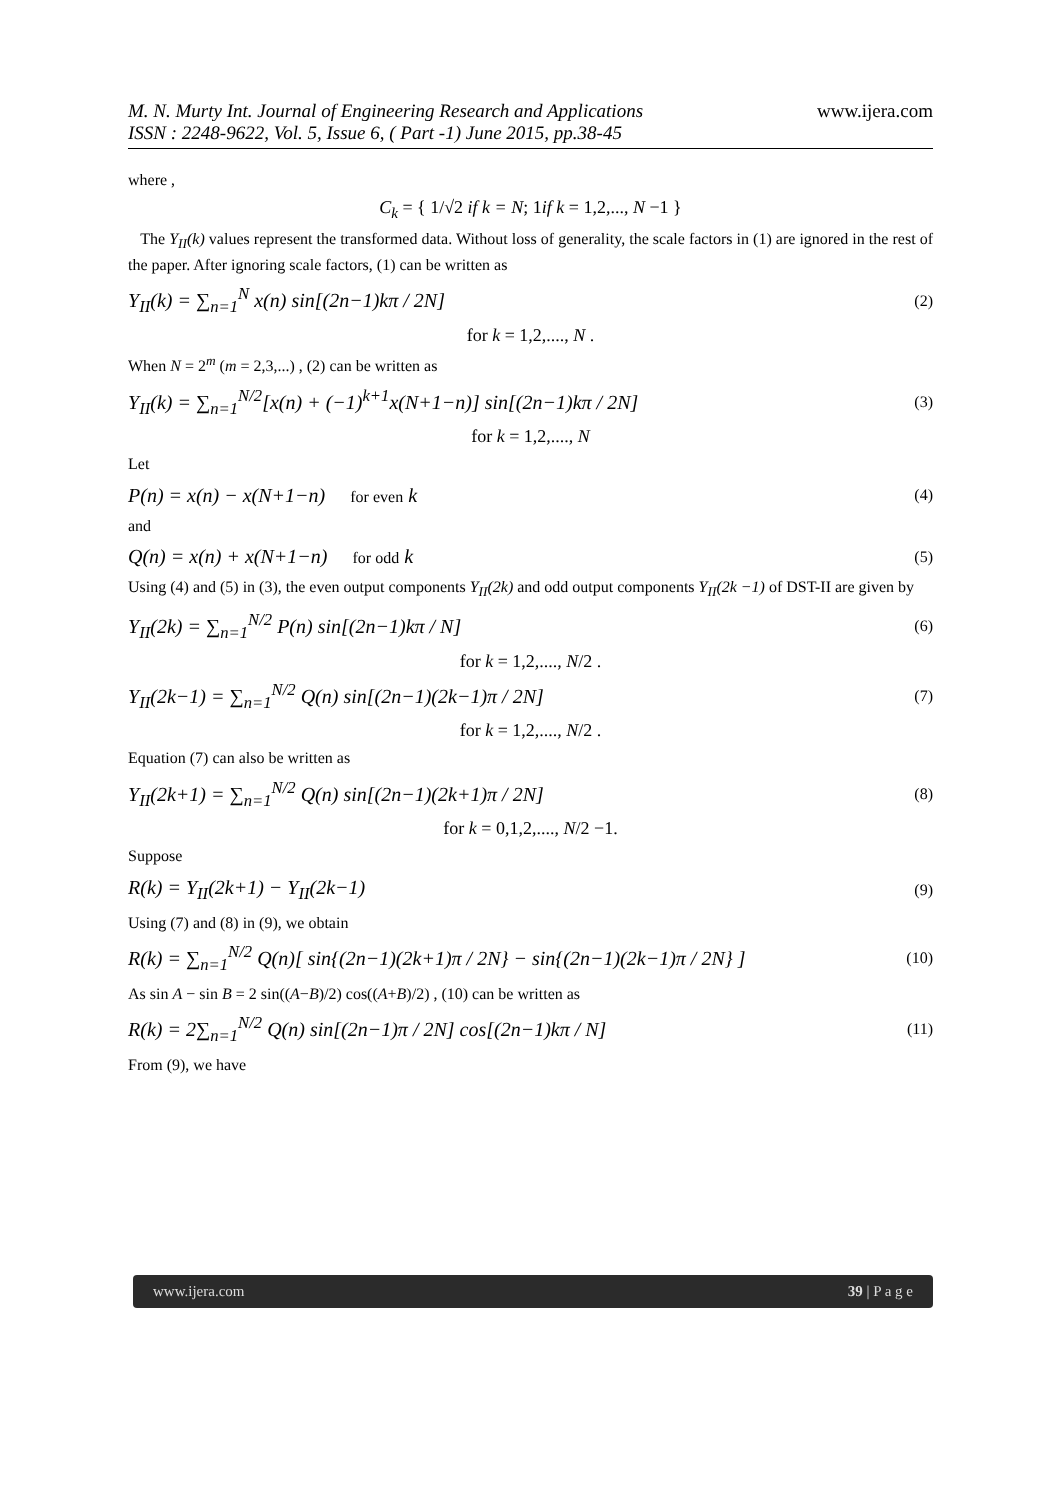M. N. Murty Int. Journal of Engineering Research and Applications
ISSN : 2248-9622, Vol. 5, Issue 6, ( Part -1) June 2015, pp.38-45
www.ijera.com
where ,
C<sub>k</sub> = { 1/√2 if k = N; 1if k = 1,2,..., N −1 }
The Y<sub>II</sub>(k) values represent the transformed data. Without loss of generality, the scale factors in (1) are ignored in the rest of the paper. After ignoring scale factors, (1) can be written as
Y<sub>II</sub>(k) = ∑<sub>n=1</sub><sup>N</sup> x(n) sin[(2n−1)kπ / 2N] (2)
for k = 1,2,...., N .
When N = 2<sup>m</sup> (m = 2,3,...) , (2) can be written as
Y<sub>II</sub>(k) = ∑<sub>n=1</sub><sup>N/2</sup>[x(n) + (−1)<sup>k+1</sup>x(N+1−n)] sin[(2n−1)kπ / 2N] (3)
for k = 1,2,...., N
Let
P(n) = x(n) − x(N+1−n) for even k (4)
and
Q(n) = x(n) + x(N+1−n) for odd k (5)
Using (4) and (5) in (3), the even output components Y<sub>II</sub>(2k) and odd output components Y<sub>II</sub>(2k −1) of DST-II are given by
Y<sub>II</sub>(2k) = ∑<sub>n=1</sub><sup>N/2</sup> P(n) sin[(2n−1)kπ / N] (6)
for k = 1,2,...., N/2 .
Y<sub>II</sub>(2k−1) = ∑<sub>n=1</sub><sup>N/2</sup> Q(n) sin[(2n−1)(2k−1)π / 2N] (7)
for k = 1,2,...., N/2 .
Equation (7) can also be written as
Y<sub>II</sub>(2k+1) = ∑<sub>n=1</sub><sup>N/2</sup> Q(n) sin[(2n−1)(2k+1)π / 2N] (8)
for k = 0,1,2,...., N/2 −1.
Suppose
R(k) = Y<sub>II</sub>(2k+1) − Y<sub>II</sub>(2k−1) (9)
Using (7) and (8) in (9), we obtain
R(k) = ∑<sub>n=1</sub><sup>N/2</sup> Q(n)[ sin{(2n−1)(2k+1)π / 2N} − sin{(2n−1)(2k−1)π / 2N} ] (10)
As sin A − sin B = 2 sin((A−B)/2) cos((A+B)/2) , (10) can be written as
R(k) = 2∑<sub>n=1</sub><sup>N/2</sup> Q(n) sin[(2n−1)π / 2N] cos[(2n−1)kπ / N] (11)
From (9), we have
www.ijera.com 39 | P a g e